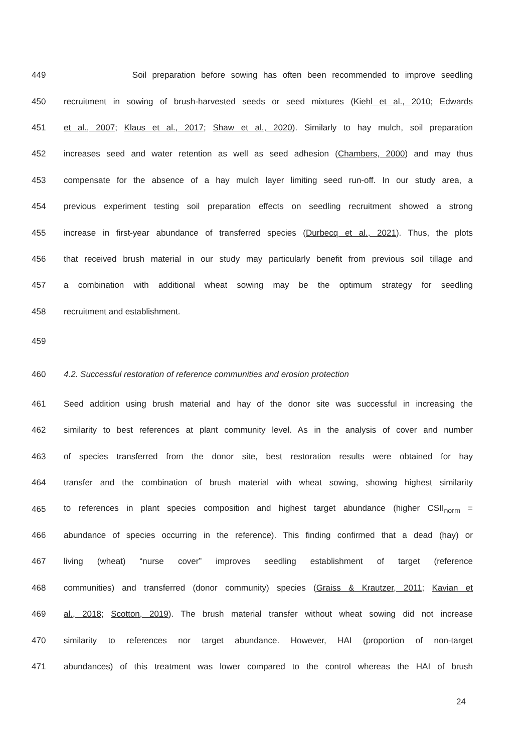449 Soil preparation before sowing has often been recommended to improve seedling
450 recruitment in sowing of brush-harvested seeds or seed mixtures (Kiehl et al., 2010; Edwards
451 et al., 2007; Klaus et al., 2017; Shaw et al., 2020). Similarly to hay mulch, soil preparation
452 increases seed and water retention as well as seed adhesion (Chambers, 2000) and may thus
453 compensate for the absence of a hay mulch layer limiting seed run-off. In our study area, a
454 previous experiment testing soil preparation effects on seedling recruitment showed a strong
455 increase in first-year abundance of transferred species (Durbecq et al., 2021). Thus, the plots
456 that received brush material in our study may particularly benefit from previous soil tillage and
457 a combination with additional wheat sowing may be the optimum strategy for seedling
458 recruitment and establishment.
459
460 4.2. Successful restoration of reference communities and erosion protection
461 Seed addition using brush material and hay of the donor site was successful in increasing the
462 similarity to best references at plant community level. As in the analysis of cover and number
463 of species transferred from the donor site, best restoration results were obtained for hay
464 transfer and the combination of brush material with wheat sowing, showing highest similarity
465 to references in plant species composition and highest target abundance (higher CSII<sub>norm</sub> =
466 abundance of species occurring in the reference). This finding confirmed that a dead (hay) or
467 living (wheat) “nurse cover” improves seedling establishment of target (reference
468 communities) and transferred (donor community) species (Graiss & Krautzer, 2011; Kavian et
469 al., 2018; Scotton, 2019). The brush material transfer without wheat sowing did not increase
470 similarity to references nor target abundance. However, HAI (proportion of non-target
471 abundances) of this treatment was lower compared to the control whereas the HAI of brush
24